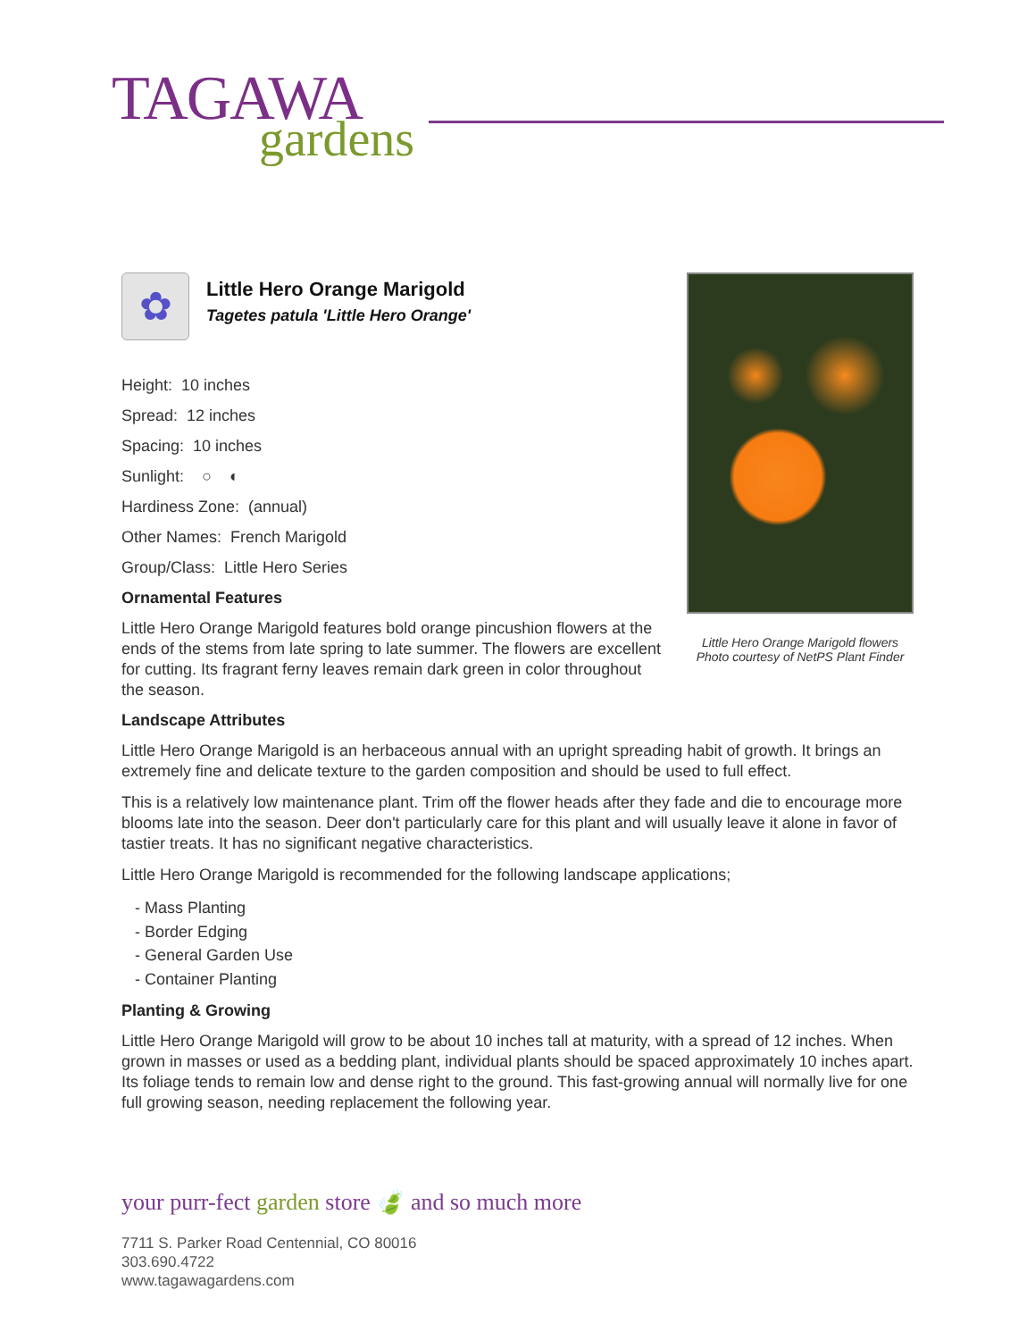TAGAWA
gardens
Little Hero Orange Marigold flowers
Photo courtesy of NetPS Plant Finder
✿
Little Hero Orange Marigold
Tagetes patula 'Little Hero Orange'
Height: 10 inches
Spread: 12 inches
Spacing: 10 inches
Sunlight: ○ ◐
Hardiness Zone: (annual)
Other Names: French Marigold
Group/Class: Little Hero Series
Ornamental Features
Little Hero Orange Marigold features bold orange pincushion flowers at the ends of the stems from late spring to late summer. The flowers are excellent for cutting. Its fragrant ferny leaves remain dark green in color throughout the season.
Landscape Attributes
Little Hero Orange Marigold is an herbaceous annual with an upright spreading habit of growth. It brings an extremely fine and delicate texture to the garden composition and should be used to full effect.
This is a relatively low maintenance plant. Trim off the flower heads after they fade and die to encourage more blooms late into the season. Deer don't particularly care for this plant and will usually leave it alone in favor of tastier treats. It has no significant negative characteristics.
Little Hero Orange Marigold is recommended for the following landscape applications;
- Mass Planting
- Border Edging
- General Garden Use
- Container Planting
Planting & Growing
Little Hero Orange Marigold will grow to be about 10 inches tall at maturity, with a spread of 12 inches. When grown in masses or used as a bedding plant, individual plants should be spaced approximately 10 inches apart. Its foliage tends to remain low and dense right to the ground. This fast-growing annual will normally live for one full growing season, needing replacement the following year.
your purr-fect garden store 🍃 and so much more
7711 S. Parker Road Centennial, CO 80016
303.690.4722
www.tagawagardens.com